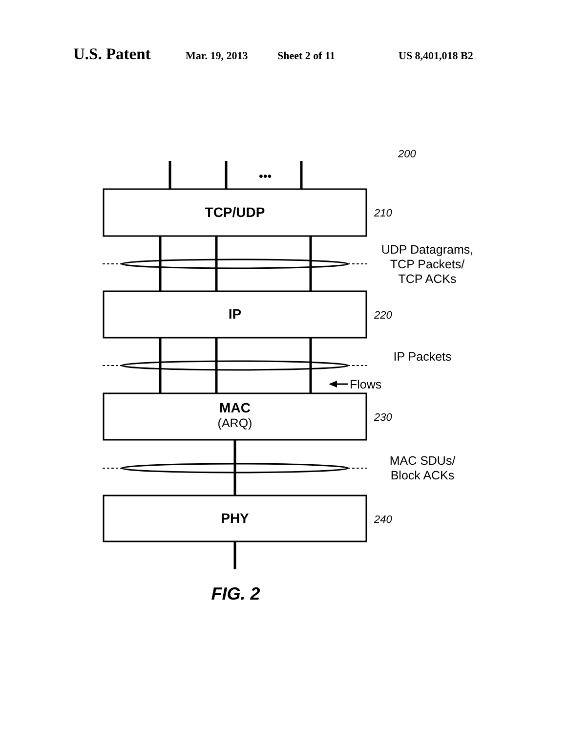U.S. Patent
Mar. 19, 2013 Sheet 2 of 11 US 8,401,018 B2
200
TCP/UDP
IP
MAC
(ARQ)
PHY
•••
210
220
230
240
UDP Datagrams,
TCP Packets/
TCP ACKs
IP Packets
Flows
MAC SDUs/
Block ACKs
FIG. 2